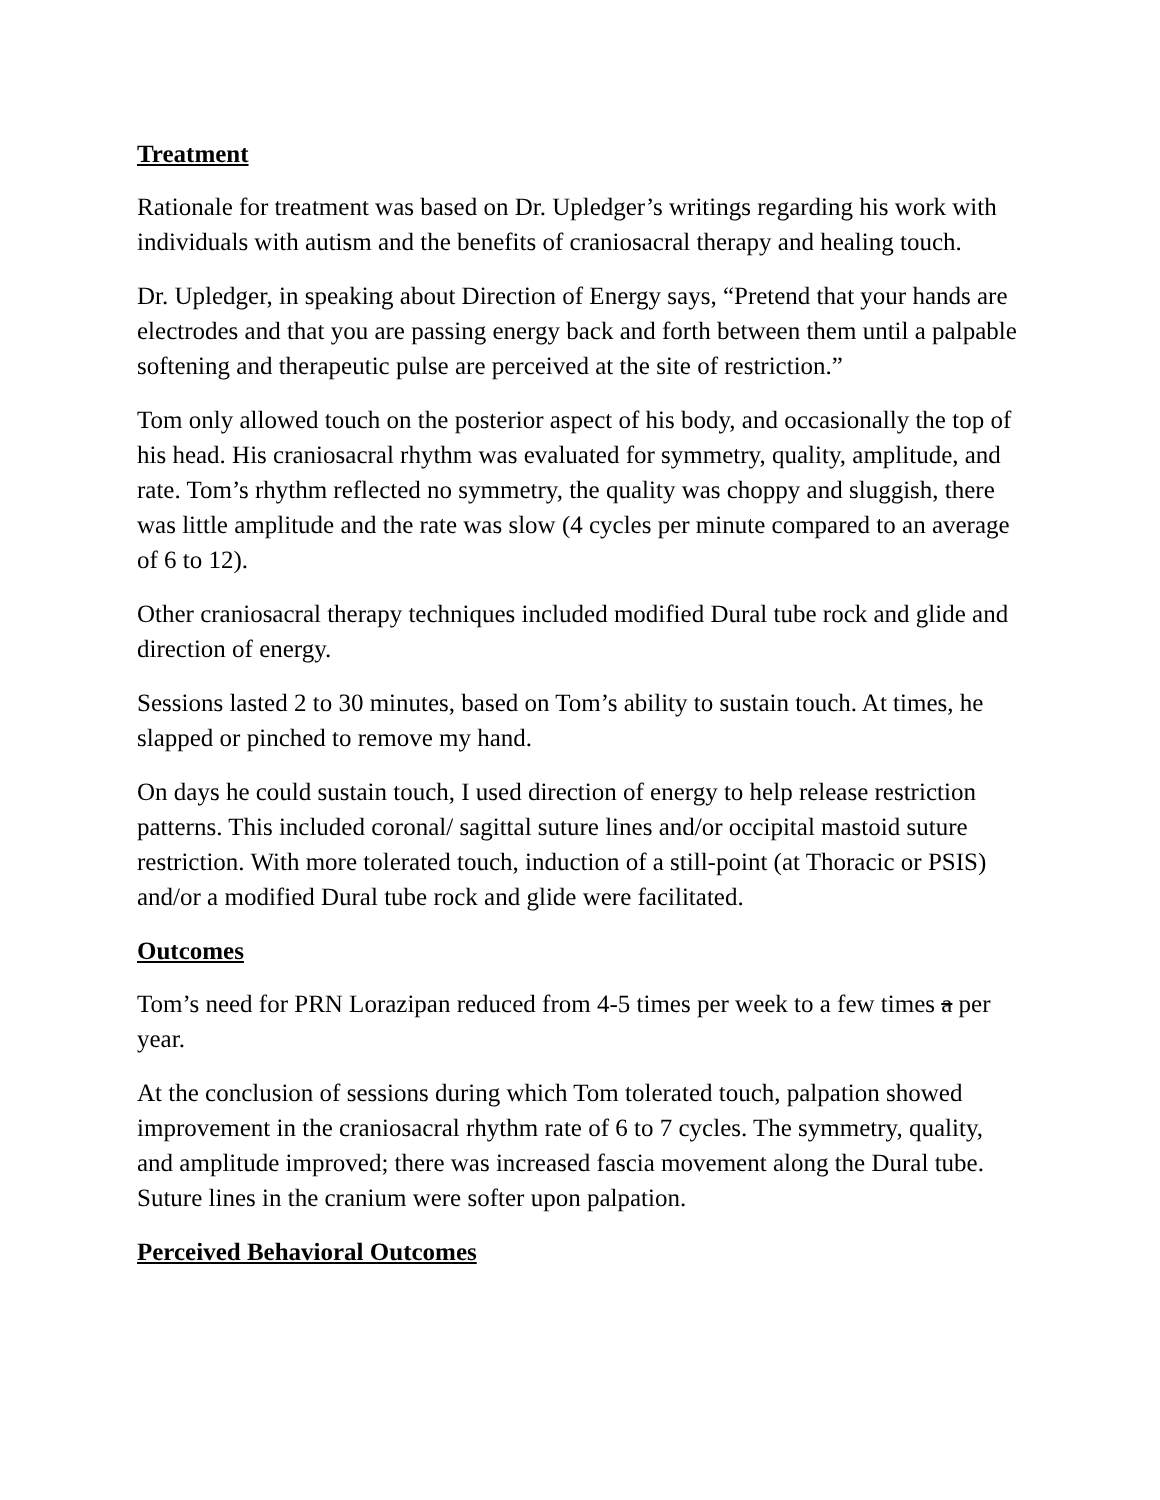Treatment
Rationale for treatment was based on Dr. Upledger’s writings regarding his work with individuals with autism and the benefits of craniosacral therapy and healing touch.
Dr. Upledger, in speaking about Direction of Energy says, “Pretend that your hands are electrodes and that you are passing energy back and forth between them until a palpable softening and therapeutic pulse are perceived at the site of restriction.”
Tom only allowed touch on the posterior aspect of his body, and occasionally the top of his head. His craniosacral rhythm was evaluated for symmetry, quality, amplitude, and rate. Tom’s rhythm reflected no symmetry, the quality was choppy and sluggish, there was little amplitude and the rate was slow (4 cycles per minute compared to an average of 6 to 12).
Other craniosacral therapy techniques included modified Dural tube rock and glide and direction of energy.
Sessions lasted 2 to 30 minutes, based on Tom’s ability to sustain touch. At times, he slapped or pinched to remove my hand.
On days he could sustain touch, I used direction of energy to help release restriction patterns. This included coronal/ sagittal suture lines and/or occipital mastoid suture restriction. With more tolerated touch, induction of a still-point (at Thoracic or PSIS) and/or a modified Dural tube rock and glide were facilitated.
Outcomes
Tom’s need for PRN Lorazipan reduced from 4-5 times per week to a few times a per year.
At the conclusion of sessions during which Tom tolerated touch, palpation showed improvement in the craniosacral rhythm rate of 6 to 7 cycles. The symmetry, quality, and amplitude improved; there was increased fascia movement along the Dural tube. Suture lines in the cranium were softer upon palpation.
Perceived Behavioral Outcomes